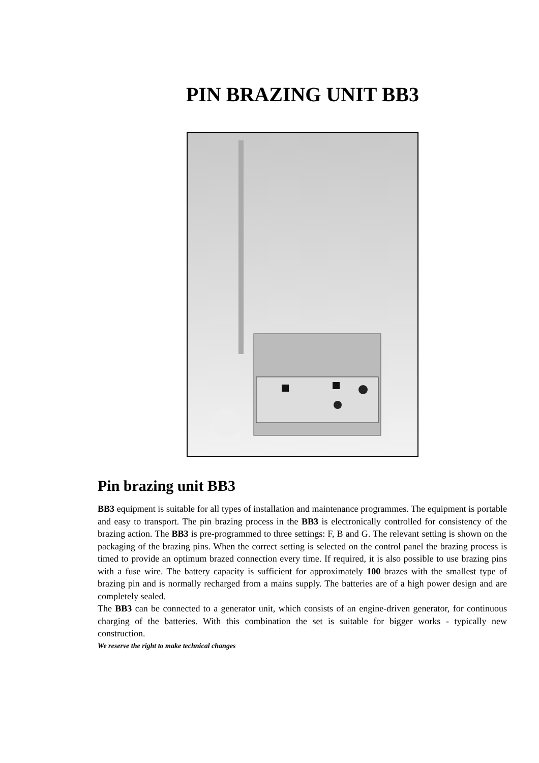PIN BRAZING UNIT BB3
Pin brazing unit BB3
BB3 equipment is suitable for all types of installation and maintenance programmes. The equipment is portable and easy to transport. The pin brazing process in the BB3 is electronically controlled for consistency of the brazing action. The BB3 is pre-programmed to three settings: F, B and G. The relevant setting is shown on the packaging of the brazing pins. When the correct setting is selected on the control panel the brazing process is timed to provide an optimum brazed connection every time. If required, it is also possible to use brazing pins with a fuse wire. The battery capacity is sufficient for approximately 100 brazes with the smallest type of brazing pin and is normally recharged from a mains supply. The batteries are of a high power design and are completely sealed.
The BB3 can be connected to a generator unit, which consists of an engine-driven generator, for continuous charging of the batteries. With this combination the set is suitable for bigger works - typically new construction.
We reserve the right to make technical changes